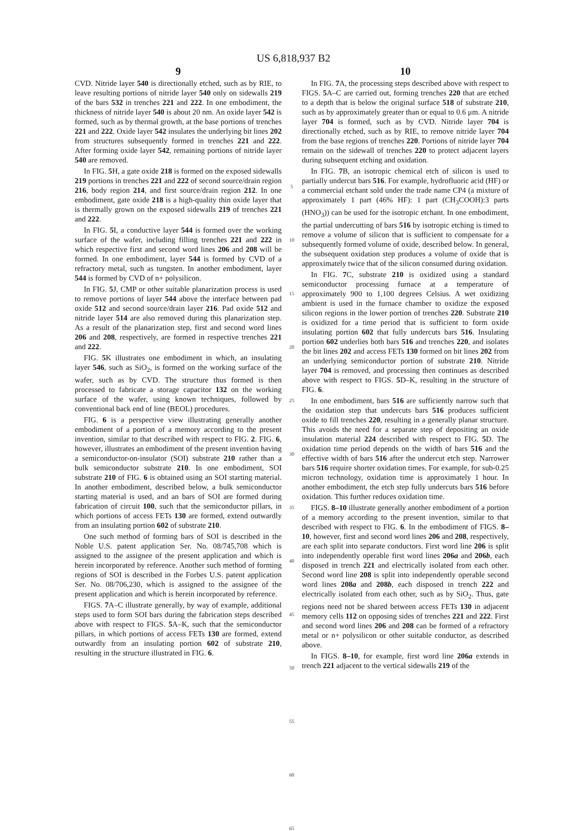US 6,818,937 B2
9
CVD. Nitride layer 540 is directionally etched, such as by RIE, to leave resulting portions of nitride layer 540 only on sidewalls 219 of the bars 532 in trenches 221 and 222. In one embodiment, the thickness of nitride layer 540 is about 20 nm. An oxide layer 542 is formed, such as by thermal growth, at the base portions of trenches 221 and 222. Oxide layer 542 insulates the underlying bit lines 202 from structures subsequently formed in trenches 221 and 222. After forming oxide layer 542, remaining portions of nitride layer 540 are removed.
In FIG. 5 H, a gate oxide 218 is formed on the exposed sidewalls 219 portions in trenches 221 and 222 of second source/drain region 216, body region 214, and first source/drain region 212. In one embodiment, gate oxide 218 is a high-quality thin oxide layer that is thermally grown on the exposed sidewalls 219 of trenches 221 and 222.
In FIG. 5 I, a conductive layer 544 is formed over the working surface of the wafer, including filling trenches 221 and 222 in which respective first and second word lines 206 and 208 will be formed. In one embodiment, layer 544 is formed by CVD of a refractory metal, such as tungsten. In another embodiment, layer 544 is formed by CVD of n+ polysilicon.
In FIG. 5 J, CMP or other suitable planarization process is used to remove portions of layer 544 above the interface between pad oxide 512 and second source/drain layer 216. Pad oxide 512 and nitride layer 514 are also removed during this planarization step. As a result of the planarization step, first and second word lines 206 and 208, respectively, are formed in respective trenches 221 and 222.
FIG. 5 K illustrates one embodiment in which, an insulating layer 546, such as SiO<sub>2</sub>, is formed on the working surface of the wafer, such as by CVD. The structure thus formed is then processed to fabricate a storage capacitor 132 on the working surface of the wafer, using known techniques, followed by conventional back end of line (BEOL) procedures.
FIG. 6 is a perspective view illustrating generally another embodiment of a portion of a memory according to the present invention, similar to that described with respect to FIG. 2. FIG. 6, however, illustrates an embodiment of the present invention having a semiconductor-on-insulator (SOI) substrate 210 rather than a bulk semiconductor substrate 210. In one embodiment, SOI substrate 210 of FIG. 6 is obtained using an SOI starting material. In another embodiment, described below, a bulk semiconductor starting material is used, and an bars of SOI are formed during fabrication of circuit 100, such that the semiconductor pillars, in which portions of access FETs 130 are formed, extend outwardly from an insulating portion 602 of substrate 210.
One such method of forming bars of SOI is described in the Noble U.S. patent application Ser. No. 08/745,708 which is assigned to the assignee of the present application and which is herein incorporated by reference. Another such method of forming regions of SOI is described in the Forbes U.S. patent application Ser. No. 08/706,230, which is assigned to the assignee of the present application and which is herein incorporated by reference.
FIGS. 7 A–C illustrate generally, by way of example, additional steps used to form SOI bars during the fabrication steps described above with respect to FIGS. 5 A–K, such that the semiconductor pillars, in which portions of access FETs 130 are formed, extend outwardly from an insulating portion 602 of substrate 210, resulting in the structure illustrated in FIG. 6.
5
10
15
20
25
30
35
40
45
50
55
60
65
10
In FIG. 7 A, the processing steps described above with respect to FIGS. 5 A–C are carried out, forming trenches 220 that are etched to a depth that is below the original surface 518 of substrate 210, such as by approximately greater than or equal to 0.6 μm. A nitride layer 704 is formed, such as by CVD. Nitride layer 704 is directionally etched, such as by RIE, to remove nitride layer 704 from the base regions of trenches 220. Portions of nitride layer 704 remain on the sidewall of trenches 220 to protect adjacent layers during subsequent etching and oxidation.
In FIG. 7 B, an isotropic chemical etch of silicon is used to partially undercut bars 516. For example, hydrofluoric acid (HF) or a commercial etchant sold under the trade name CP4 (a mixture of approximately 1 part (46% HF): 1 part (CH<sub>3</sub>COOH):3 parts (HNO<sub>3</sub>)) can be used for the isotropic etchant. In one embodiment, the partial undercutting of bars 516 by isotropic etching is timed to remove a volume of silicon that is sufficient to compensate for a subsequently formed volume of oxide, described below. In general, the subsequent oxidation step produces a volume of oxide that is approximately twice that of the silicon consumed during oxidation.
In FIG. 7 C, substrate 210 is oxidized using a standard semiconductor processing furnace at a temperature of approximately 900 to 1,100 degrees Celsius. A wet oxidizing ambient is used in the furnace chamber to oxidize the exposed silicon regions in the lower portion of trenches 220. Substrate 210 is oxidized for a time period that is sufficient to form oxide insulating portion 602 that fully undercuts bars 516. Insulating portion 602 underlies both bars 516 and trenches 220, and isolates the bit lines 202 and access FETs 130 formed on bit lines 202 from an underlying semiconductor portion of substrate 210. Nitride layer 704 is removed, and processing then continues as described above with respect to FIGS. 5 D–K, resulting in the structure of FIG. 6.
In one embodiment, bars 516 are sufficiently narrow such that the oxidation step that undercuts bars 516 produces sufficient oxide to fill trenches 220, resulting in a generally planar structure. This avoids the need for a separate step of depositing an oxide insulation material 224 described with respect to FIG. 5 D. The oxidation time period depends on the width of bars 516 and the effective width of bars 516 after the undercut etch step. Narrower bars 516 require shorter oxidation times. For example, for sub-0.25 micron technology, oxidation time is approximately 1 hour. In another embodiment, the etch step fully undercuts bars 516 before oxidation. This further reduces oxidation time.
FIGS. 8–10 illustrate generally another embodiment of a portion of a memory according to the present invention, similar to that described with respect to FIG. 6. In the embodiment of FIGS. 8–10, however, first and second word lines 206 and 208, respectively, are each split into separate conductors. First word line 206 is split into independently operable first word lines 206a and 206b, each disposed in trench 221 and electrically isolated from each other. Second word line 208 is split into independently operable second word lines 208a and 208b, each disposed in trench 222 and electrically isolated from each other, such as by SiO<sub>2</sub>. Thus, gate regions need not be shared between access FETs 130 in adjacent memory cells 112 on opposing sides of trenches 221 and 222. First and second word lines 206 and 208 can be formed of a refractory metal or n+ polysilicon or other suitable conductor, as described above.
In FIGS. 8–10, for example, first word line 206a extends in trench 221 adjacent to the vertical sidewalls 219 of the